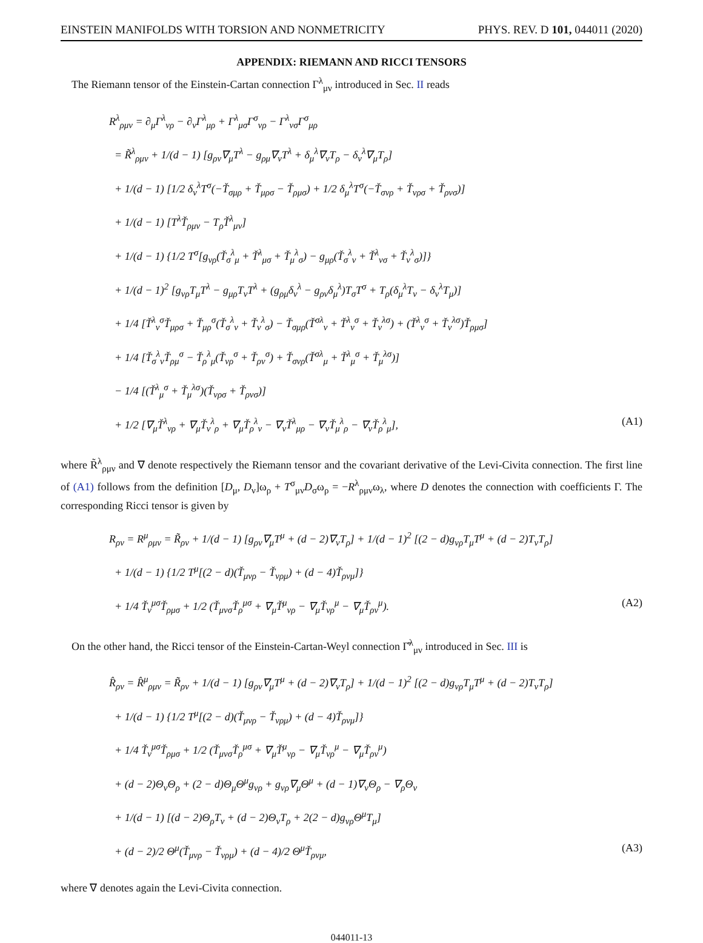EINSTEIN MANIFOLDS WITH TORSION AND NONMETRICITY PHYS. REV. D 101, 044011 (2020)
APPENDIX: RIEMANN AND RICCI TENSORS
The Riemann tensor of the Einstein-Cartan connection Γ<sup>λ</sup><sub>μν</sub> introduced in Sec. II reads
R<sup>λ</sup><sub>ρμν</sub> = ∂<sub>μ</sub>Γ<sup>λ</sup><sub>νρ</sub> − ∂<sub>ν</sub>Γ<sup>λ</sup><sub>μρ</sub> + Γ<sup>λ</sup><sub>μσ</sub>Γ<sup>σ</sup><sub>νρ</sub> − Γ<sup>λ</sup><sub>νσ</sub>Γ<sup>σ</sup><sub>μρ</sub>
= R̃<sup>λ</sup><sub>ρμν</sub> + 1/(d − 1) [g<sub>ρν</sub>∇<sub>μ</sub>T<sup>λ</sup> − g<sub>ρμ</sub>∇<sub>ν</sub>T<sup>λ</sup> + δ<sub>μ</sub><sup>λ</sup>∇<sub>ν</sub>T<sub>ρ</sub> − δ<sub>ν</sub><sup>λ</sup>∇<sub>μ</sub>T<sub>ρ</sub>]
+ 1/(d − 1) [1/2 δ<sub>ν</sub><sup>λ</sup>T<sup>σ</sup>(−Ť<sub>σμρ</sub> + Ť<sub>μρσ</sub> − Ť<sub>ρμσ</sub>) + 1/2 δ<sub>μ</sub><sup>λ</sup>T<sup>σ</sup>(−Ť<sub>σνρ</sub> + Ť<sub>νρσ</sub> + Ť<sub>ρνσ</sub>)]
+ 1/(d − 1) [T<sup>λ</sup>Ť<sub>ρμν</sub> − T<sub>ρ</sub>Ť<sup>λ</sup><sub>μν</sub>]
+ 1/(d − 1) {1/2 T<sup>σ</sup>[g<sub>νρ</sub>(Ť<sub>σ</sub><sup>λ</sup><sub>μ</sub> + Ť<sup>λ</sup><sub>μσ</sub> + Ť<sub>μ</sub><sup>λ</sup><sub>σ</sub>) − g<sub>μρ</sub>(Ť<sub>σ</sub><sup>λ</sup><sub>ν</sub> + Ť<sup>λ</sup><sub>νσ</sub> + Ť<sub>ν</sub><sup>λ</sup><sub>σ</sub>)]}
+ 1/(d − 1)<sup>2</sup> [g<sub>νρ</sub>T<sub>μ</sub>T<sup>λ</sup> − g<sub>μρ</sub>T<sub>ν</sub>T<sup>λ</sup> + (g<sub>ρμ</sub>δ<sub>ν</sub><sup>λ</sup> − g<sub>ρν</sub>δ<sub>μ</sub><sup>λ</sup>)T<sub>σ</sub>T<sup>σ</sup> + T<sub>ρ</sub>(δ<sub>μ</sub><sup>λ</sup>T<sub>ν</sub> − δ<sub>ν</sub><sup>λ</sup>T<sub>μ</sub>)]
+ 1/4 [Ť<sup>λ</sup><sub>ν</sub><sup>σ</sup>Ť<sub>μρσ</sub> + Ť<sub>μρ</sub><sup>σ</sup>(Ť<sub>σ</sub><sup>λ</sup><sub>ν</sub> + Ť<sub>ν</sub><sup>λ</sup><sub>σ</sub>) − Ť<sub>σμρ</sub>(Ť<sup>σλ</sup><sub>ν</sub> + Ť<sup>λ</sup><sub>ν</sub><sup>σ</sup> + Ť<sub>ν</sub><sup>λσ</sup>) + (Ť<sup>λ</sup><sub>ν</sub><sup>σ</sup> + Ť<sub>ν</sub><sup>λσ</sup>)Ť<sub>ρμσ</sub>]
+ 1/4 [Ť<sub>σ</sub><sup>λ</sup><sub>ν</sub>Ť<sub>ρμ</sub><sup>σ</sup> − Ť<sub>ρ</sub><sup>λ</sup><sub>μ</sub>(Ť<sub>νρ</sub><sup>σ</sup> + Ť<sub>ρν</sub><sup>σ</sup>) + Ť<sub>σνρ</sub>(Ť<sup>σλ</sup><sub>μ</sub> + Ť<sup>λ</sup><sub>μ</sub><sup>σ</sup> + Ť<sub>μ</sub><sup>λσ</sup>)]
− 1/4 [(Ť<sup>λ</sup><sub>μ</sub><sup>σ</sup> + Ť<sub>μ</sub><sup>λσ</sup>)(Ť<sub>νρσ</sub> + Ť<sub>ρνσ</sub>)]
+ 1/2 [∇<sub>μ</sub>Ť<sup>λ</sup><sub>νρ</sub> + ∇<sub>μ</sub>Ť<sub>ν</sub><sup>λ</sup><sub>ρ</sub> + ∇<sub>μ</sub>Ť<sub>ρ</sub><sup>λ</sup><sub>ν</sub> − ∇<sub>ν</sub>Ť<sup>λ</sup><sub>μρ</sub> − ∇<sub>ν</sub>Ť<sub>μ</sub><sup>λ</sup><sub>ρ</sub> − ∇<sub>ν</sub>Ť<sub>ρ</sub><sup>λ</sup><sub>μ</sub>], (A1)
where R̃<sup>λ</sup><sub>ρμν</sub> and ∇ denote respectively the Riemann tensor and the covariant derivative of the Levi-Civita connection. The first line of (A1) follows from the definition [D<sub>μ</sub>, D<sub>ν</sub>]ω<sub>ρ</sub> + T<sup>σ</sup><sub>μν</sub>D<sub>σ</sub>ω<sub>ρ</sub> = −R<sup>λ</sup><sub>ρμν</sub>ω<sub>λ</sub>, where D denotes the connection with coefficients Γ. The corresponding Ricci tensor is given by
R<sub>ρν</sub> = R<sup>μ</sup><sub>ρμν</sub> = R̃<sub>ρν</sub> + 1/(d − 1) [g<sub>ρν</sub>∇<sub>μ</sub>T<sup>μ</sup> + (d − 2)∇<sub>ν</sub>T<sub>ρ</sub>] + 1/(d − 1)<sup>2</sup> [(2 − d)g<sub>νρ</sub>T<sub>μ</sub>T<sup>μ</sup> + (d − 2)T<sub>ν</sub>T<sub>ρ</sub>]
+ 1/(d − 1) {1/2 T<sup>μ</sup>[(2 − d)(Ť<sub>μνρ</sub> − Ť<sub>νρμ</sub>) + (d − 4)Ť<sub>ρνμ</sub>]}
+ 1/4 Ť<sub>ν</sub><sup>μσ</sup>Ť<sub>ρμσ</sub> + 1/2 (Ť<sub>μνσ</sub>Ť<sub>ρ</sub><sup>μσ</sup> + ∇<sub>μ</sub>Ť<sup>μ</sup><sub>νρ</sub> − ∇<sub>μ</sub>Ť<sub>νρ</sub><sup>μ</sup> − ∇<sub>μ</sub>Ť<sub>ρν</sub><sup>μ</sup>). (A2)
On the other hand, the Ricci tensor of the Einstein-Cartan-Weyl connection Γ̂<sup>λ</sup><sub>μν</sub> introduced in Sec. III is
R̂<sub>ρν</sub> = R̂<sup>μ</sup><sub>ρμν</sub> = R̃<sub>ρν</sub> + 1/(d − 1) [g<sub>ρν</sub>∇<sub>μ</sub>T<sup>μ</sup> + (d − 2)∇<sub>ν</sub>T<sub>ρ</sub>] + 1/(d − 1)<sup>2</sup> [(2 − d)g<sub>νρ</sub>T<sub>μ</sub>T<sup>μ</sup> + (d − 2)T<sub>ν</sub>T<sub>ρ</sub>]
+ 1/(d − 1) {1/2 T<sup>μ</sup>[(2 − d)(Ť<sub>μνρ</sub> − Ť<sub>νρμ</sub>) + (d − 4)Ť<sub>ρνμ</sub>]}
+ 1/4 Ť<sub>ν</sub><sup>μσ</sup>Ť<sub>ρμσ</sub> + 1/2 (Ť<sub>μνσ</sub>Ť<sub>ρ</sub><sup>μσ</sup> + ∇<sub>μ</sub>Ť<sup>μ</sup><sub>νρ</sub> − ∇<sub>μ</sub>Ť<sub>νρ</sub><sup>μ</sup> − ∇<sub>μ</sub>Ť<sub>ρν</sub><sup>μ</sup>)
+ (d − 2)Θ<sub>ν</sub>Θ<sub>ρ</sub> + (2 − d)Θ<sub>μ</sub>Θ<sup>μ</sup>g<sub>νρ</sub> + g<sub>νρ</sub>∇<sub>μ</sub>Θ<sup>μ</sup> + (d − 1)∇<sub>ν</sub>Θ<sub>ρ</sub> − ∇<sub>ρ</sub>Θ<sub>ν</sub>
+ 1/(d − 1) [(d − 2)Θ<sub>ρ</sub>T<sub>ν</sub> + (d − 2)Θ<sub>ν</sub>T<sub>ρ</sub> + 2(2 − d)g<sub>νρ</sub>Θ<sup>μ</sup>T<sub>μ</sub>]
+ (d − 2)/2 Θ<sup>μ</sup>(Ť<sub>μνρ</sub> − Ť<sub>νρμ</sub>) + (d − 4)/2 Θ<sup>μ</sup>Ť<sub>ρνμ</sub>, (A3)
where ∇ denotes again the Levi-Civita connection.
044011-13